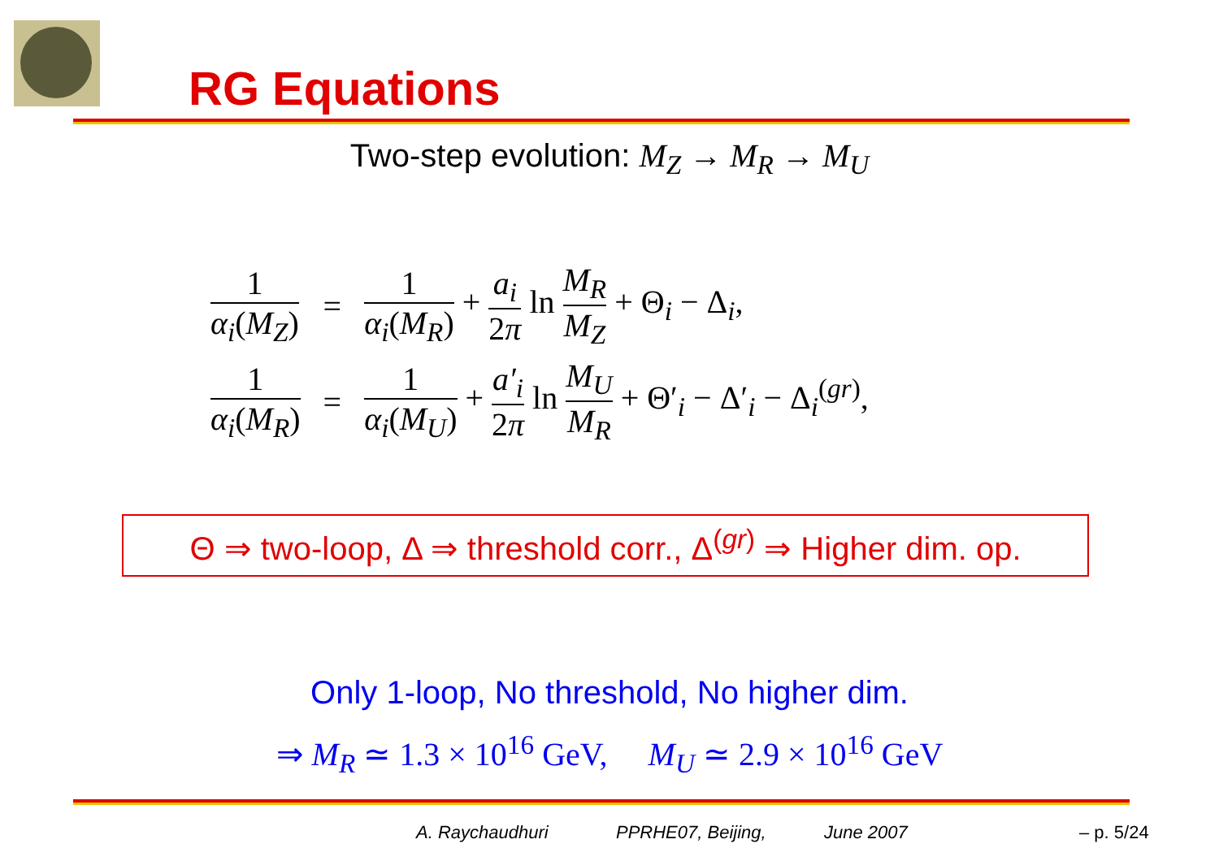RG Equations
Two-step evolution: M<sub>Z</sub> → M<sub>R</sub> → M<sub>U</sub>
| 1 α<sub>i</sub> ( M<sub>Z</sub> ) | = | 1 α<sub>i</sub> ( M<sub>R</sub> ) + a<sub>i</sub> 2 π ln M<sub>R</sub> M<sub>Z</sub> + Θ<sub>i</sub> − Δ<sub>i</sub>, |
| 1 α<sub>i</sub> ( M<sub>R</sub> ) | = | 1 α<sub>i</sub> ( M<sub>U</sub> ) + a′<sub>i</sub> 2 π ln M<sub>U</sub> M<sub>R</sub> + Θ′<sub>i</sub> − Δ′<sub>i</sub> − Δ<sub>i</sub><sup>(gr)</sup>, |
Θ ⇒ two-loop, Δ ⇒ threshold corr., Δ<sup>(gr)</sup> ⇒ Higher dim. op.
Only 1-loop, No threshold, No higher dim.
⇒ M<sub>R</sub> ≃ 1.3 × 10<sup>16</sup> GeV, M<sub>U</sub> ≃ 2.9 × 10<sup>16</sup> GeV
A. Raychaudhuri PPRHE07, Beijing, June 2007 – p. 5/24